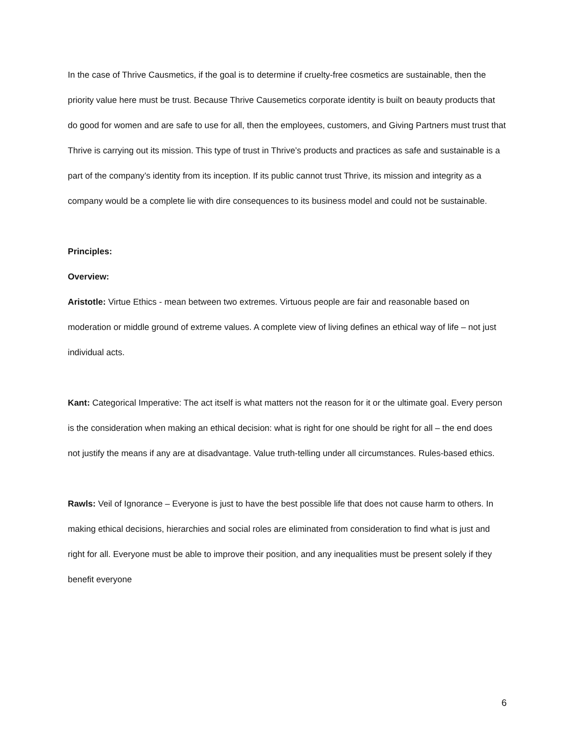In the case of Thrive Causmetics, if the goal is to determine if cruelty-free cosmetics are sustainable, then the priority value here must be trust. Because Thrive Causemetics corporate identity is built on beauty products that do good for women and are safe to use for all, then the employees, customers, and Giving Partners must trust that Thrive is carrying out its mission. This type of trust in Thrive’s products and practices as safe and sustainable is a part of the company’s identity from its inception. If its public cannot trust Thrive, its mission and integrity as a company would be a complete lie with dire consequences to its business model and could not be sustainable.
Principles:
Overview:
Aristotle: Virtue Ethics - mean between two extremes. Virtuous people are fair and reasonable based on moderation or middle ground of extreme values. A complete view of living defines an ethical way of life – not just individual acts.
Kant: Categorical Imperative: The act itself is what matters not the reason for it or the ultimate goal. Every person is the consideration when making an ethical decision: what is right for one should be right for all – the end does not justify the means if any are at disadvantage. Value truth-telling under all circumstances. Rules-based ethics.
Rawls: Veil of Ignorance – Everyone is just to have the best possible life that does not cause harm to others. In making ethical decisions, hierarchies and social roles are eliminated from consideration to find what is just and right for all. Everyone must be able to improve their position, and any inequalities must be present solely if they benefit everyone
6